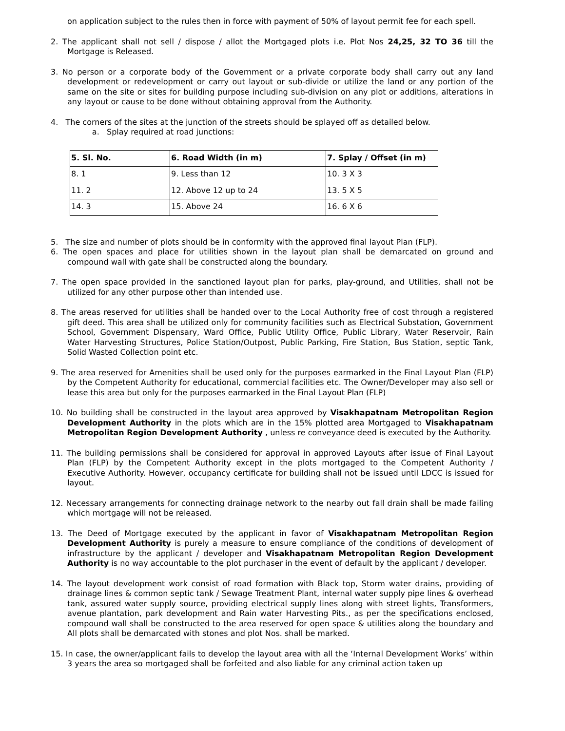on application subject to the rules then in force with payment of 50% of layout permit fee for each spell.
2. The applicant shall not sell / dispose / allot the Mortgaged plots i.e. Plot Nos 24,25, 32 TO 36 till the Mortgage is Released.
3. No person or a corporate body of the Government or a private corporate body shall carry out any land development or redevelopment or carry out layout or sub-divide or utilize the land or any portion of the same on the site or sites for building purpose including sub-division on any plot or additions, alterations in any layout or cause to be done without obtaining approval from the Authority.
4. The corners of the sites at the junction of the streets should be splayed off as detailed below.
a. Splay required at road junctions:
| 5. Sl. No. | 6. Road Width (in m) | 7. Splay / Offset (in m) |
| --- | --- | --- |
| 8. 1 | 9. Less than 12 | 10. 3 X 3 |
| 11. 2 | 12. Above 12 up to 24 | 13. 5 X 5 |
| 14. 3 | 15. Above 24 | 16. 6 X 6 |
5. The size and number of plots should be in conformity with the approved final layout Plan (FLP).
6. The open spaces and place for utilities shown in the layout plan shall be demarcated on ground and compound wall with gate shall be constructed along the boundary.
7. The open space provided in the sanctioned layout plan for parks, play-ground, and Utilities, shall not be utilized for any other purpose other than intended use.
8. The areas reserved for utilities shall be handed over to the Local Authority free of cost through a registered gift deed. This area shall be utilized only for community facilities such as Electrical Substation, Government School, Government Dispensary, Ward Office, Public Utility Office, Public Library, Water Reservoir, Rain Water Harvesting Structures, Police Station/Outpost, Public Parking, Fire Station, Bus Station, septic Tank, Solid Wasted Collection point etc.
9. The area reserved for Amenities shall be used only for the purposes earmarked in the Final Layout Plan (FLP) by the Competent Authority for educational, commercial facilities etc. The Owner/Developer may also sell or lease this area but only for the purposes earmarked in the Final Layout Plan (FLP)
10. No building shall be constructed in the layout area approved by Visakhapatnam Metropolitan Region Development Authority in the plots which are in the 15% plotted area Mortgaged to Visakhapatnam Metropolitan Region Development Authority , unless re conveyance deed is executed by the Authority.
11. The building permissions shall be considered for approval in approved Layouts after issue of Final Layout Plan (FLP) by the Competent Authority except in the plots mortgaged to the Competent Authority / Executive Authority. However, occupancy certificate for building shall not be issued until LDCC is issued for layout.
12. Necessary arrangements for connecting drainage network to the nearby out fall drain shall be made failing which mortgage will not be released.
13. The Deed of Mortgage executed by the applicant in favor of Visakhapatnam Metropolitan Region Development Authority is purely a measure to ensure compliance of the conditions of development of infrastructure by the applicant / developer and Visakhapatnam Metropolitan Region Development Authority is no way accountable to the plot purchaser in the event of default by the applicant / developer.
14. The layout development work consist of road formation with Black top, Storm water drains, providing of drainage lines & common septic tank / Sewage Treatment Plant, internal water supply pipe lines & overhead tank, assured water supply source, providing electrical supply lines along with street lights, Transformers, avenue plantation, park development and Rain water Harvesting Pits., as per the specifications enclosed, compound wall shall be constructed to the area reserved for open space & utilities along the boundary and All plots shall be demarcated with stones and plot Nos. shall be marked.
15. In case, the owner/applicant fails to develop the layout area with all the ‘Internal Development Works’ within 3 years the area so mortgaged shall be forfeited and also liable for any criminal action taken up